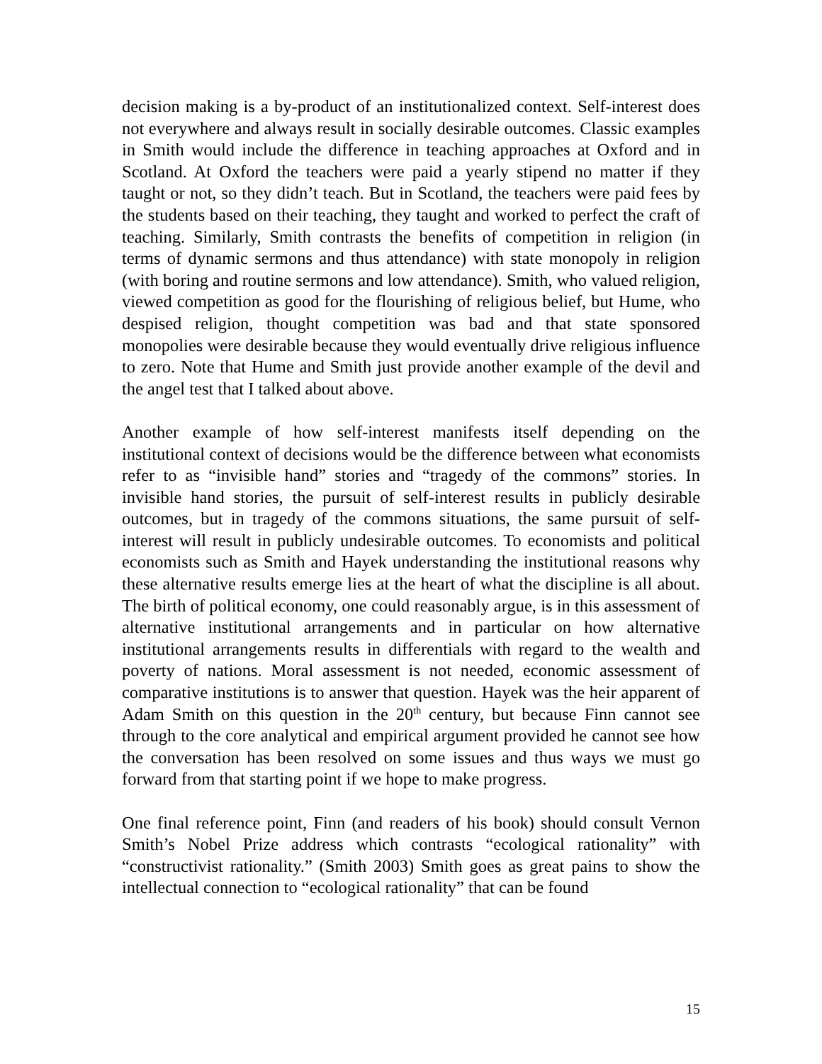decision making is a by-product of an institutionalized context. Self-interest does not everywhere and always result in socially desirable outcomes. Classic examples in Smith would include the difference in teaching approaches at Oxford and in Scotland. At Oxford the teachers were paid a yearly stipend no matter if they taught or not, so they didn’t teach. But in Scotland, the teachers were paid fees by the students based on their teaching, they taught and worked to perfect the craft of teaching. Similarly, Smith contrasts the benefits of competition in religion (in terms of dynamic sermons and thus attendance) with state monopoly in religion (with boring and routine sermons and low attendance). Smith, who valued religion, viewed competition as good for the flourishing of religious belief, but Hume, who despised religion, thought competition was bad and that state sponsored monopolies were desirable because they would eventually drive religious influence to zero. Note that Hume and Smith just provide another example of the devil and the angel test that I talked about above.
Another example of how self-interest manifests itself depending on the institutional context of decisions would be the difference between what economists refer to as “invisible hand” stories and “tragedy of the commons” stories. In invisible hand stories, the pursuit of self-interest results in publicly desirable outcomes, but in tragedy of the commons situations, the same pursuit of self-interest will result in publicly undesirable outcomes. To economists and political economists such as Smith and Hayek understanding the institutional reasons why these alternative results emerge lies at the heart of what the discipline is all about. The birth of political economy, one could reasonably argue, is in this assessment of alternative institutional arrangements and in particular on how alternative institutional arrangements results in differentials with regard to the wealth and poverty of nations. Moral assessment is not needed, economic assessment of comparative institutions is to answer that question. Hayek was the heir apparent of Adam Smith on this question in the 20<sup>th</sup> century, but because Finn cannot see through to the core analytical and empirical argument provided he cannot see how the conversation has been resolved on some issues and thus ways we must go forward from that starting point if we hope to make progress.
One final reference point, Finn (and readers of his book) should consult Vernon Smith’s Nobel Prize address which contrasts “ecological rationality” with “constructivist rationality.” (Smith 2003) Smith goes as great pains to show the intellectual connection to “ecological rationality” that can be found
15